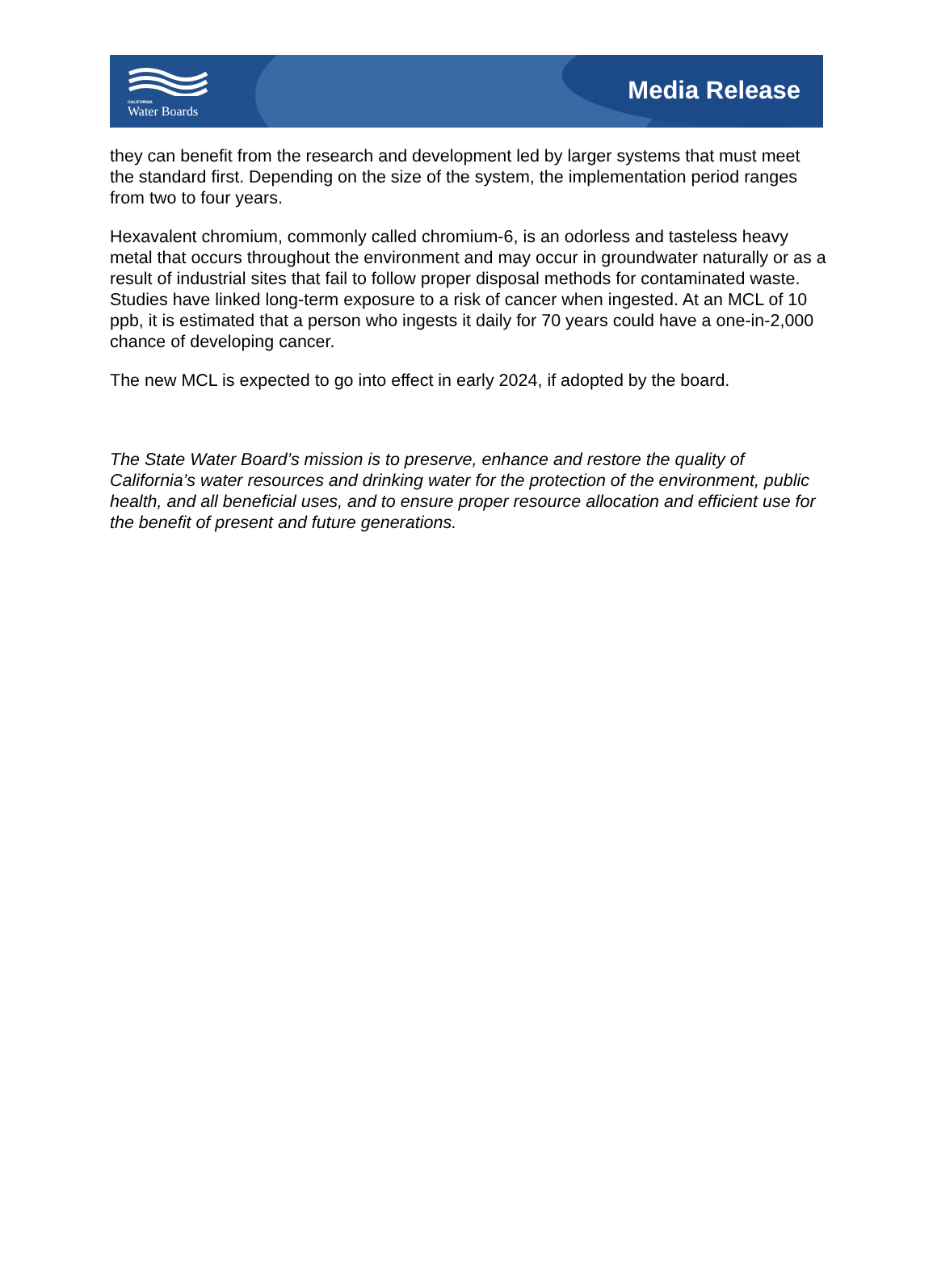CALIFORNIA
Water Boards
Media Release
they can benefit from the research and development led by larger systems that must meet the standard first. Depending on the size of the system, the implementation period ranges from two to four years.
Hexavalent chromium, commonly called chromium-6, is an odorless and tasteless heavy metal that occurs throughout the environment and may occur in groundwater naturally or as a result of industrial sites that fail to follow proper disposal methods for contaminated waste. Studies have linked long-term exposure to a risk of cancer when ingested. At an MCL of 10 ppb, it is estimated that a person who ingests it daily for 70 years could have a one-in-2,000 chance of developing cancer.
The new MCL is expected to go into effect in early 2024, if adopted by the board.
The State Water Board’s mission is to preserve, enhance and restore the quality of California’s water resources and drinking water for the protection of the environment, public health, and all beneficial uses, and to ensure proper resource allocation and efficient use for the benefit of present and future generations.